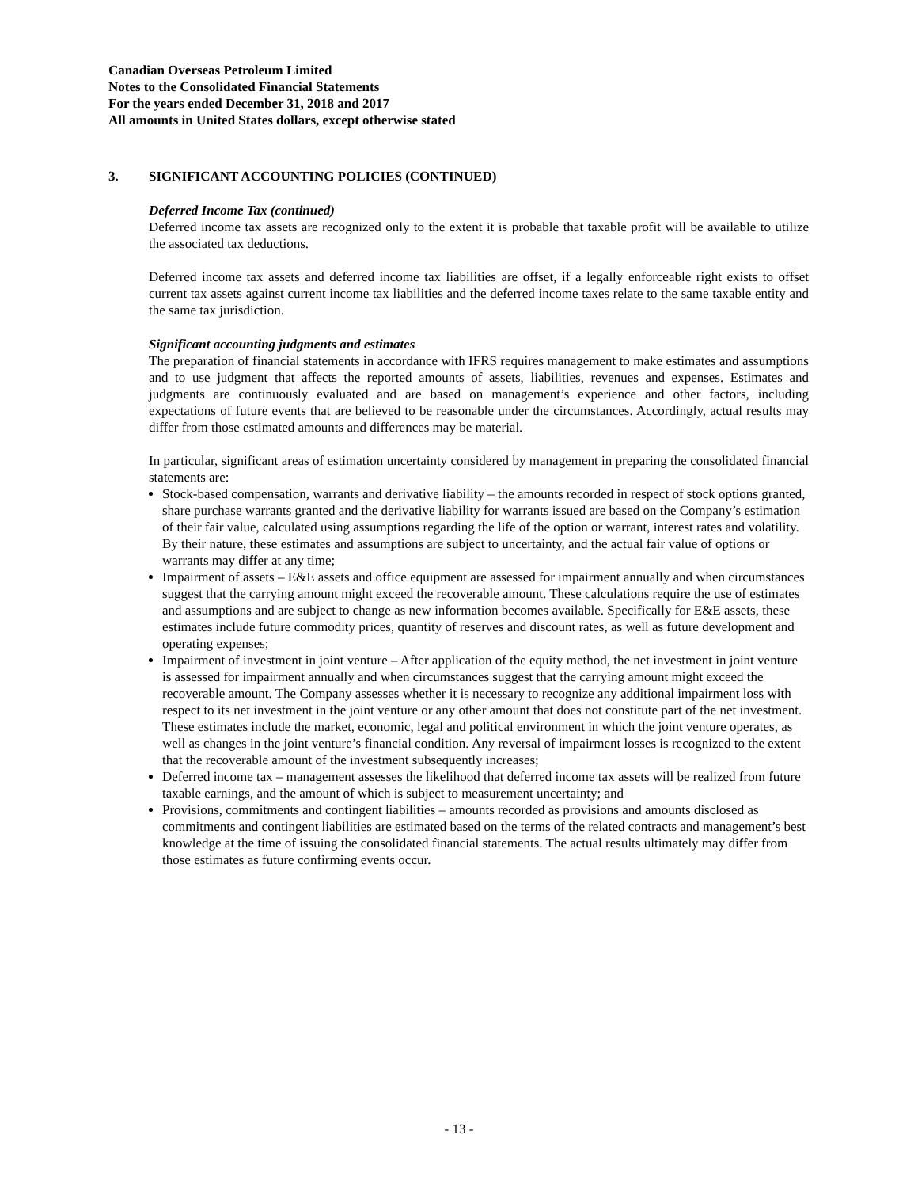Canadian Overseas Petroleum Limited
Notes to the Consolidated Financial Statements
For the years ended December 31, 2018 and 2017
All amounts in United States dollars, except otherwise stated
3. SIGNIFICANT ACCOUNTING POLICIES (CONTINUED)
Deferred Income Tax (continued)
Deferred income tax assets are recognized only to the extent it is probable that taxable profit will be available to utilize the associated tax deductions.
Deferred income tax assets and deferred income tax liabilities are offset, if a legally enforceable right exists to offset current tax assets against current income tax liabilities and the deferred income taxes relate to the same taxable entity and the same tax jurisdiction.
Significant accounting judgments and estimates
The preparation of financial statements in accordance with IFRS requires management to make estimates and assumptions and to use judgment that affects the reported amounts of assets, liabilities, revenues and expenses. Estimates and judgments are continuously evaluated and are based on management’s experience and other factors, including expectations of future events that are believed to be reasonable under the circumstances. Accordingly, actual results may differ from those estimated amounts and differences may be material.
In particular, significant areas of estimation uncertainty considered by management in preparing the consolidated financial statements are:
Stock-based compensation, warrants and derivative liability – the amounts recorded in respect of stock options granted, share purchase warrants granted and the derivative liability for warrants issued are based on the Company’s estimation of their fair value, calculated using assumptions regarding the life of the option or warrant, interest rates and volatility. By their nature, these estimates and assumptions are subject to uncertainty, and the actual fair value of options or warrants may differ at any time;
Impairment of assets – E&E assets and office equipment are assessed for impairment annually and when circumstances suggest that the carrying amount might exceed the recoverable amount. These calculations require the use of estimates and assumptions and are subject to change as new information becomes available. Specifically for E&E assets, these estimates include future commodity prices, quantity of reserves and discount rates, as well as future development and operating expenses;
Impairment of investment in joint venture – After application of the equity method, the net investment in joint venture is assessed for impairment annually and when circumstances suggest that the carrying amount might exceed the recoverable amount. The Company assesses whether it is necessary to recognize any additional impairment loss with respect to its net investment in the joint venture or any other amount that does not constitute part of the net investment. These estimates include the market, economic, legal and political environment in which the joint venture operates, as well as changes in the joint venture’s financial condition. Any reversal of impairment losses is recognized to the extent that the recoverable amount of the investment subsequently increases;
Deferred income tax – management assesses the likelihood that deferred income tax assets will be realized from future taxable earnings, and the amount of which is subject to measurement uncertainty; and
Provisions, commitments and contingent liabilities – amounts recorded as provisions and amounts disclosed as commitments and contingent liabilities are estimated based on the terms of the related contracts and management’s best knowledge at the time of issuing the consolidated financial statements. The actual results ultimately may differ from those estimates as future confirming events occur.
- 13 -